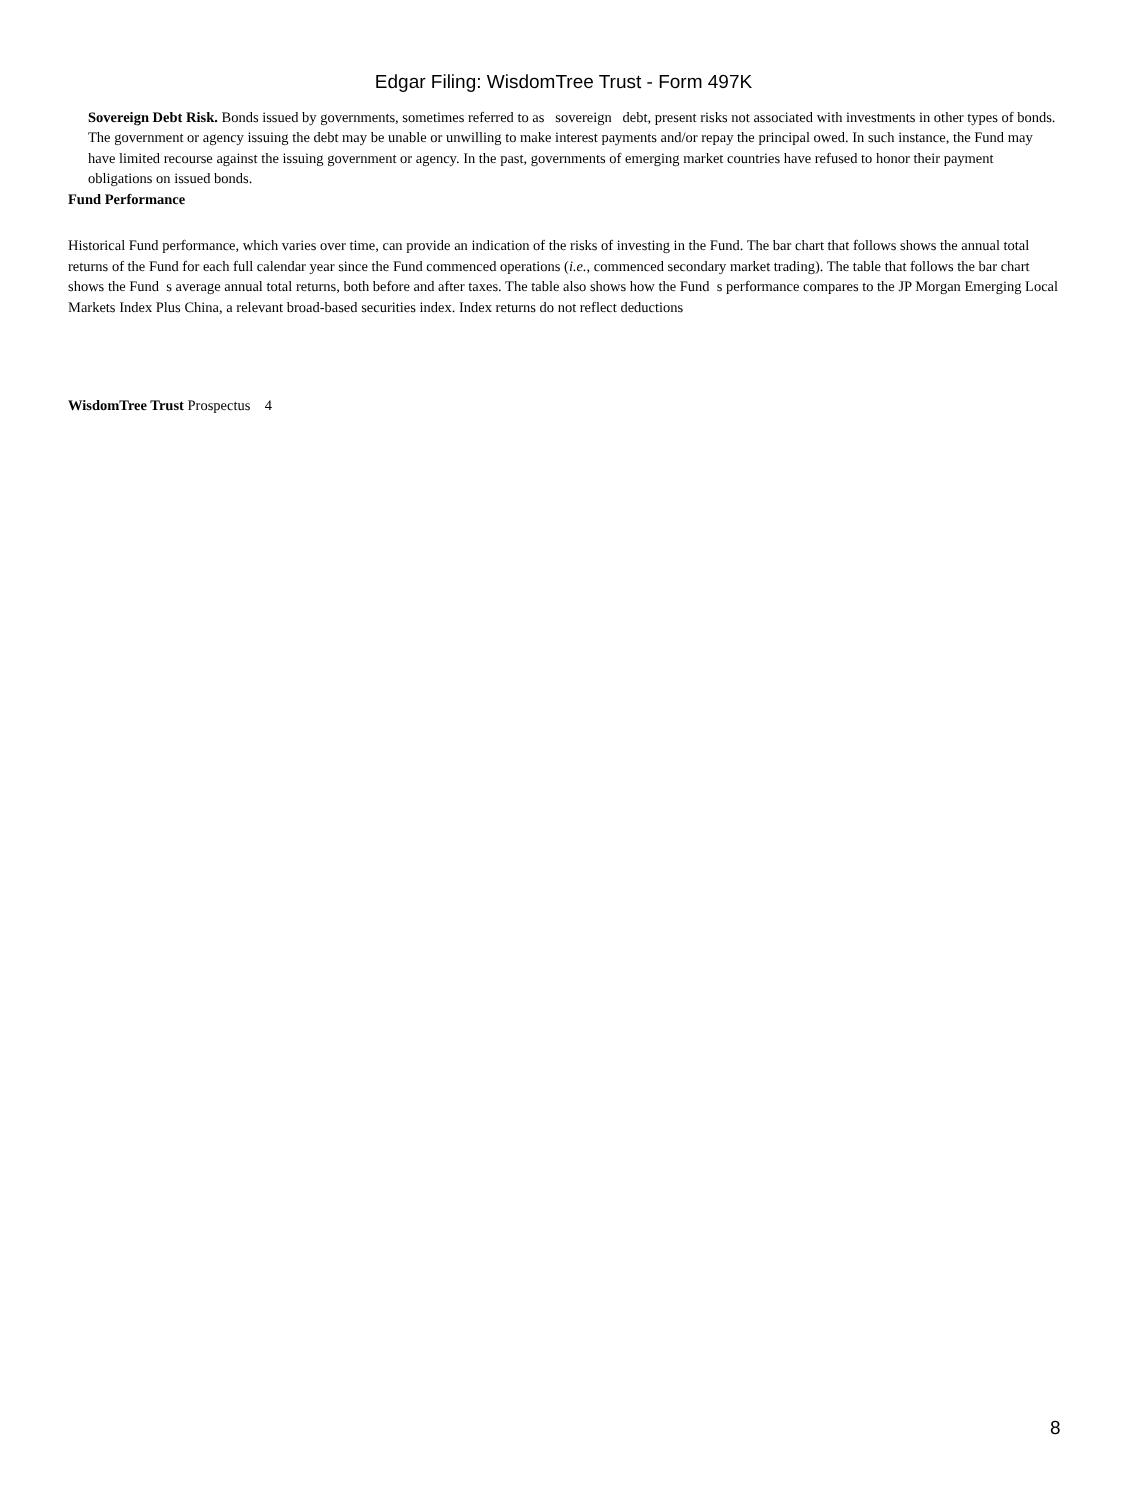Edgar Filing: WisdomTree Trust - Form 497K
Sovereign Debt Risk. Bonds issued by governments, sometimes referred to as sovereign debt, present risks not associated with investments in other types of bonds. The government or agency issuing the debt may be unable or unwilling to make interest payments and/or repay the principal owed. In such instance, the Fund may have limited recourse against the issuing government or agency. In the past, governments of emerging market countries have refused to honor their payment obligations on issued bonds.
Fund Performance
Historical Fund performance, which varies over time, can provide an indication of the risks of investing in the Fund. The bar chart that follows shows the annual total returns of the Fund for each full calendar year since the Fund commenced operations (i.e., commenced secondary market trading). The table that follows the bar chart shows the Fund s average annual total returns, both before and after taxes. The table also shows how the Fund s performance compares to the JP Morgan Emerging Local Markets Index Plus China, a relevant broad-based securities index. Index returns do not reflect deductions
WisdomTree Trust Prospectus 4
8